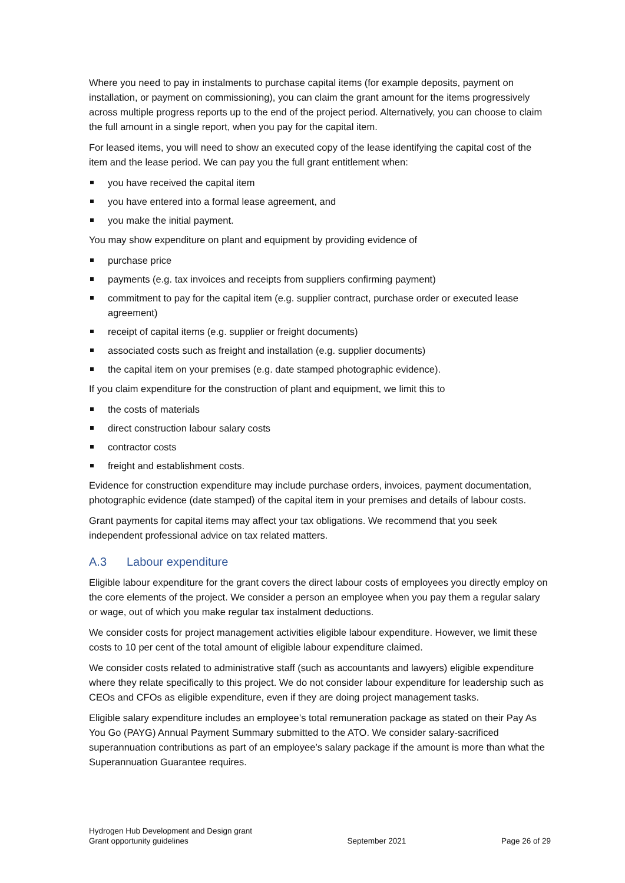Where you need to pay in instalments to purchase capital items (for example deposits, payment on installation, or payment on commissioning), you can claim the grant amount for the items progressively across multiple progress reports up to the end of the project period. Alternatively, you can choose to claim the full amount in a single report, when you pay for the capital item.
For leased items, you will need to show an executed copy of the lease identifying the capital cost of the item and the lease period. We can pay you the full grant entitlement when:
you have received the capital item
you have entered into a formal lease agreement, and
you make the initial payment.
You may show expenditure on plant and equipment by providing evidence of
purchase price
payments (e.g. tax invoices and receipts from suppliers confirming payment)
commitment to pay for the capital item (e.g. supplier contract, purchase order or executed lease agreement)
receipt of capital items (e.g. supplier or freight documents)
associated costs such as freight and installation (e.g. supplier documents)
the capital item on your premises (e.g. date stamped photographic evidence).
If you claim expenditure for the construction of plant and equipment, we limit this to
the costs of materials
direct construction labour salary costs
contractor costs
freight and establishment costs.
Evidence for construction expenditure may include purchase orders, invoices, payment documentation, photographic evidence (date stamped) of the capital item in your premises and details of labour costs.
Grant payments for capital items may affect your tax obligations. We recommend that you seek independent professional advice on tax related matters.
A.3 Labour expenditure
Eligible labour expenditure for the grant covers the direct labour costs of employees you directly employ on the core elements of the project. We consider a person an employee when you pay them a regular salary or wage, out of which you make regular tax instalment deductions.
We consider costs for project management activities eligible labour expenditure. However, we limit these costs to 10 per cent of the total amount of eligible labour expenditure claimed.
We consider costs related to administrative staff (such as accountants and lawyers) eligible expenditure where they relate specifically to this project. We do not consider labour expenditure for leadership such as CEOs and CFOs as eligible expenditure, even if they are doing project management tasks.
Eligible salary expenditure includes an employee’s total remuneration package as stated on their Pay As You Go (PAYG) Annual Payment Summary submitted to the ATO. We consider salary-sacrificed superannuation contributions as part of an employee’s salary package if the amount is more than what the Superannuation Guarantee requires.
Hydrogen Hub Development and Design grant
Grant opportunity guidelines
September 2021
Page 26 of 29